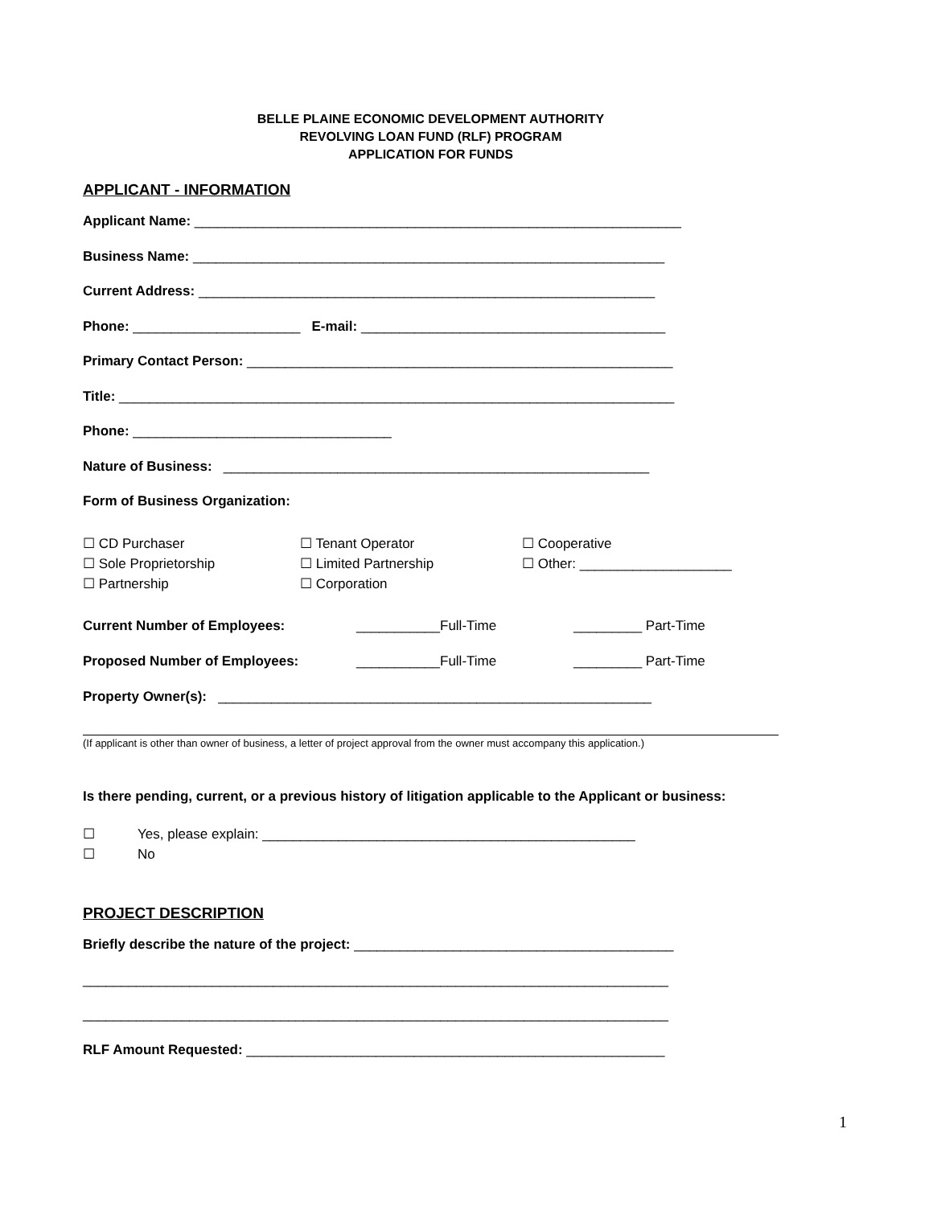BELLE PLAINE ECONOMIC DEVELOPMENT AUTHORITY
REVOLVING LOAN FUND (RLF) PROGRAM
APPLICATION FOR FUNDS
APPLICANT - INFORMATION
Applicant Name: ________________________________________________________________
Business Name: ______________________________________________________________
Current Address: ____________________________________________________________
Phone: ______________________ E-mail: ________________________________________
Primary Contact Person: ________________________________________________________
Title: _________________________________________________________________________
Phone: __________________________________
Nature of Business: ________________________________________________________
Form of Business Organization:
☐ CD Purchaser
☐ Tenant Operator
☐ Cooperative
☐ Sole Proprietorship
☐ Limited Partnership
☐ Other: ____________________
☐ Partnership
☐ Corporation
Current Number of Employees:
___________Full-Time
_________ Part-Time
Proposed Number of Employees:
___________Full-Time
_________ Part-Time
Property Owner(s): _________________________________________________________
(If applicant is other than owner of business, a letter of project approval from the owner must accompany this application.)
Is there pending, current, or a previous history of litigation applicable to the Applicant or business:
☐
Yes, please explain: _________________________________________________
☐
No
PROJECT DESCRIPTION
Briefly describe the nature of the project: __________________________________________
_____________________________________________________________________________
_____________________________________________________________________________
RLF Amount Requested: _______________________________________________________
1